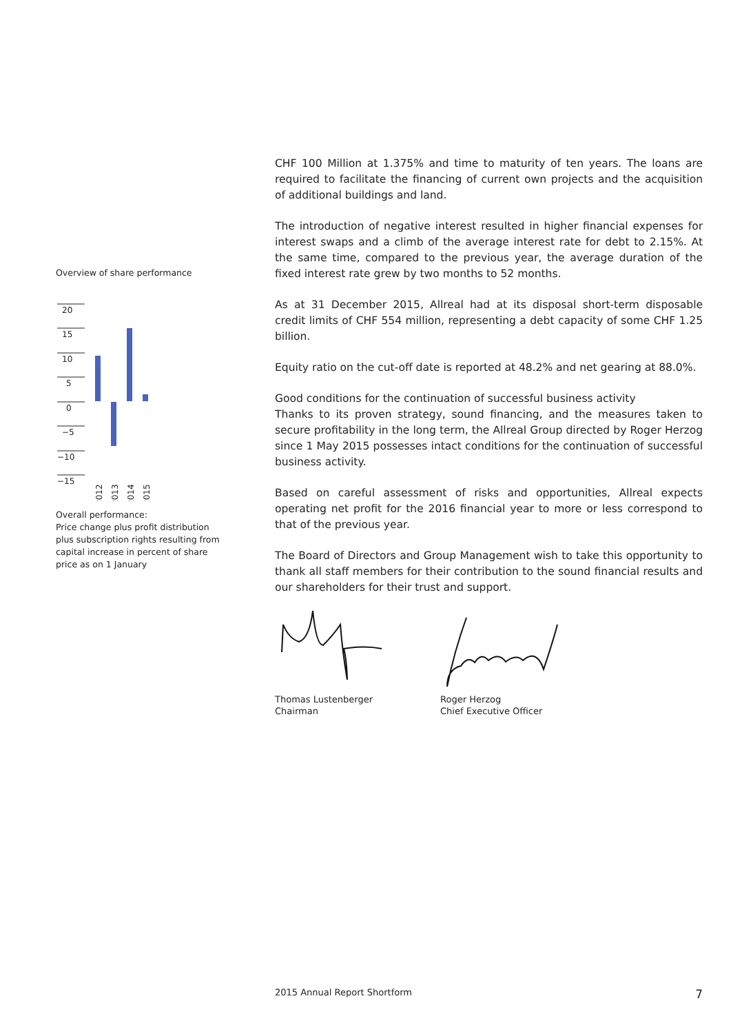Overview of share performance
20
15
10
5
0
−5
−10
−15
2012
2013
2014
2015
Overall performance:
Price change plus profit distribution plus subscription rights resulting from capital increase in percent of share price as on 1 January
CHF 100 Million at 1.375% and time to maturity of ten years. The loans are required to facilitate the financing of current own projects and the acquisition of additional buildings and land.
The introduction of negative interest resulted in higher financial expenses for interest swaps and a climb of the average interest rate for debt to 2.15%. At the same time, compared to the previous year, the average duration of the fixed interest rate grew by two months to 52 months.
As at 31 December 2015, Allreal had at its disposal short-term disposable credit limits of CHF 554 million, representing a debt capacity of some CHF 1.25 billion.
Equity ratio on the cut-off date is reported at 48.2% and net gearing at 88.0%.
Good conditions for the continuation of successful business activity
Thanks to its proven strategy, sound financing, and the measures taken to secure profitability in the long term, the Allreal Group directed by Roger Herzog since 1 May 2015 possesses intact conditions for the continuation of successful business activity.
Based on careful assessment of risks and opportunities, Allreal expects operating net profit for the 2016 financial year to more or less correspond to that of the previous year.
The Board of Directors and Group Management wish to take this opportunity to thank all staff members for their contribution to the sound financial results and our shareholders for their trust and support.
Thomas Lustenberger
Chairman
Roger Herzog
Chief Executive Officer
2015 Annual Report Shortform 7